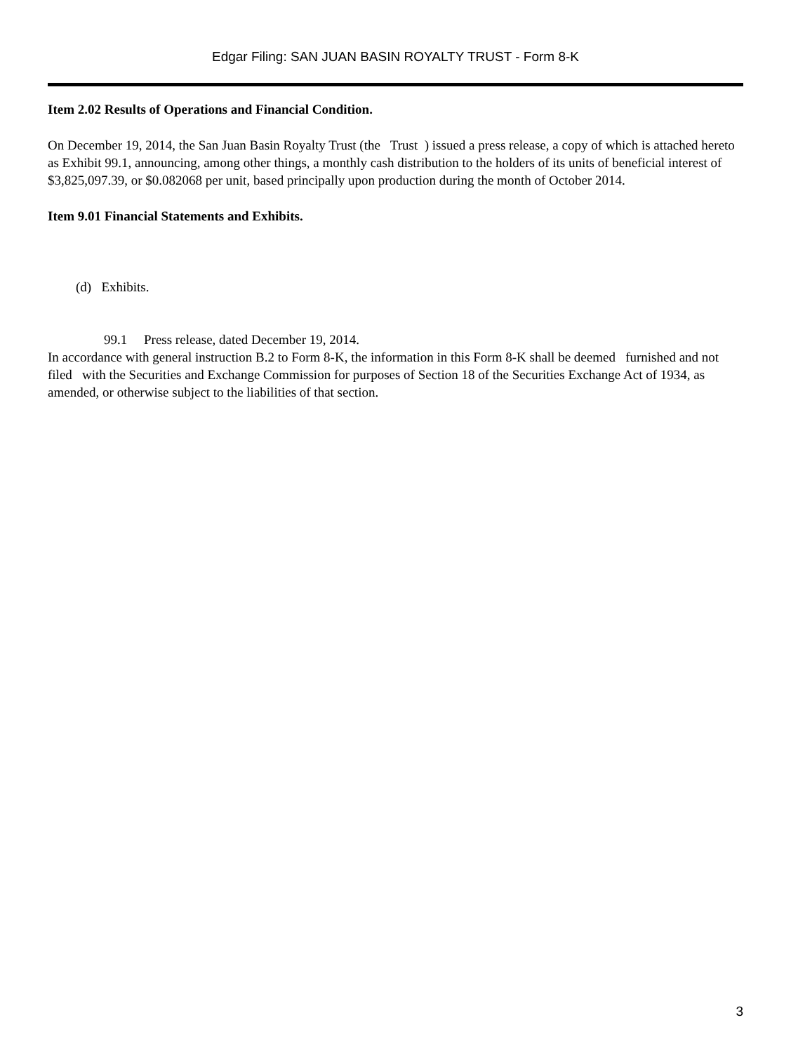Edgar Filing: SAN JUAN BASIN ROYALTY TRUST - Form 8-K
Item 2.02 Results of Operations and Financial Condition.
On December 19, 2014, the San Juan Basin Royalty Trust (the Trust ) issued a press release, a copy of which is attached hereto as Exhibit 99.1, announcing, among other things, a monthly cash distribution to the holders of its units of beneficial interest of $3,825,097.39, or $0.082068 per unit, based principally upon production during the month of October 2014.
Item 9.01 Financial Statements and Exhibits.
(d) Exhibits.
99.1 Press release, dated December 19, 2014.
In accordance with general instruction B.2 to Form 8-K, the information in this Form 8-K shall be deemed furnished and not filed with the Securities and Exchange Commission for purposes of Section 18 of the Securities Exchange Act of 1934, as amended, or otherwise subject to the liabilities of that section.
3